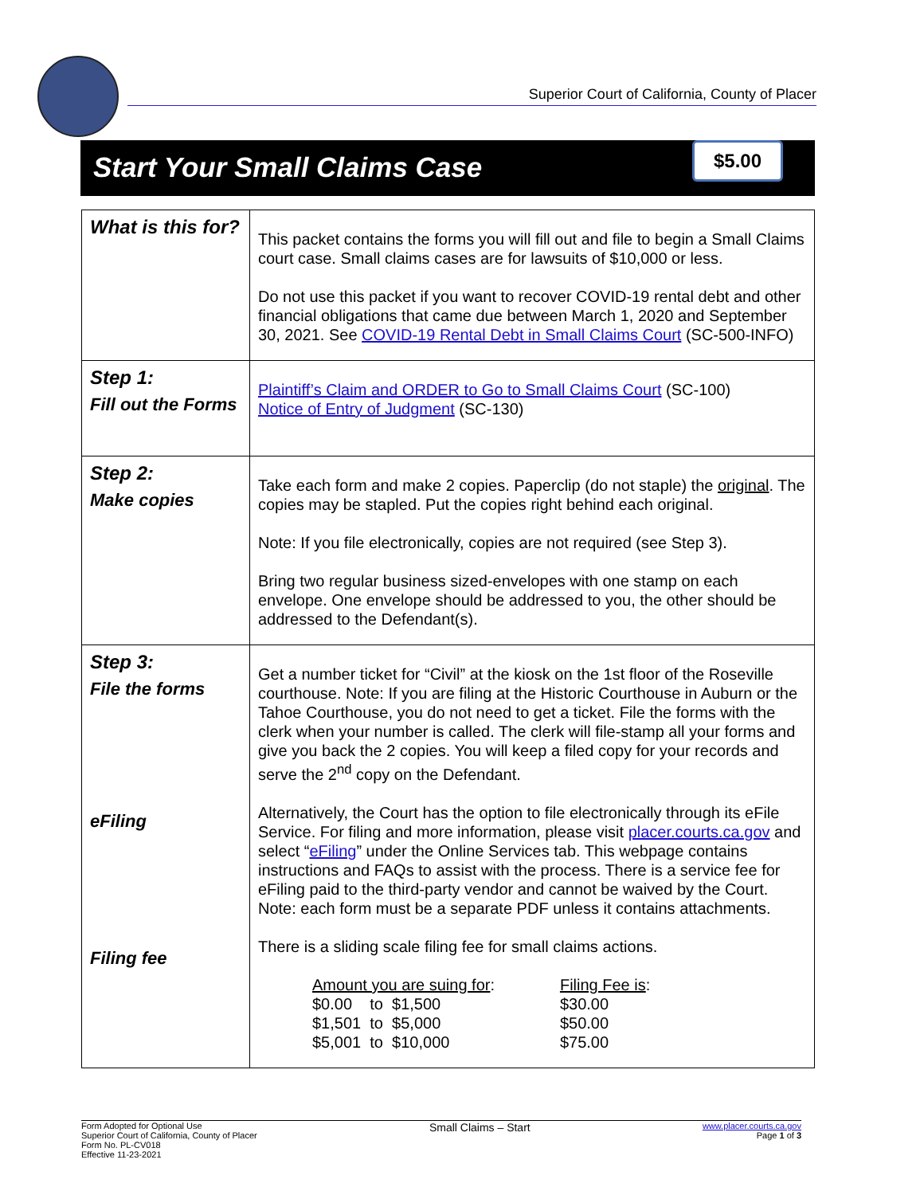Superior Court of California, County of Placer
Start Your Small Claims Case
$5.00
| What is this for? | This packet contains the forms you will fill out and file to begin a Small Claims court case. Small claims cases are for lawsuits of $10,000 or less. Do not use this packet if you want to recover COVID-19 rental debt and other financial obligations that came due between March 1, 2020 and September 30, 2021. See COVID-19 Rental Debt in Small Claims Court (SC-500-INFO) |
| Step 1: Fill out the Forms | Plaintiff’s Claim and ORDER to Go to Small Claims Court (SC-100) Notice of Entry of Judgment (SC-130) |
| Step 2: Make copies | Take each form and make 2 copies. Paperclip (do not staple) the original . The copies may be stapled. Put the copies right behind each original. Note: If you file electronically, copies are not required (see Step 3). Bring two regular business sized-envelopes with one stamp on each envelope. One envelope should be addressed to you, the other should be addressed to the Defendant(s). |
| Step 3: File the forms eFiling Filing fee | Get a number ticket for “Civil” at the kiosk on the 1st floor of the Roseville courthouse. Note: If you are filing at the Historic Courthouse in Auburn or the Tahoe Courthouse, you do not need to get a ticket. File the forms with the clerk when your number is called. The clerk will file-stamp all your forms and give you back the 2 copies. You will keep a filed copy for your records and serve the 2<sup>nd</sup> copy on the Defendant. Alternatively, the Court has the option to file electronically through its eFile Service. For filing and more information, please visit placer.courts.ca.gov and select “ eFiling ” under the Online Services tab. This webpage contains instructions and FAQs to assist with the process. There is a service fee for eFiling paid to the third-party vendor and cannot be waived by the Court. Note: each form must be a separate PDF unless it contains attachments. There is a sliding scale filing fee for small claims actions. / Amount you are suing for : / Filing Fee is : / / $0.00 to $1,500 / $30.00 / / $1,501 to $5,000 / $50.00 / / $5,001 to $10,000 / $75.00 / |
Form Adopted for Optional Use
Superior Court of California, County of Placer
Form No. PL-CV018
Effective 11-23-2021
Small Claims – Start
www.placer.courts.ca.gov
Page 1 of 3